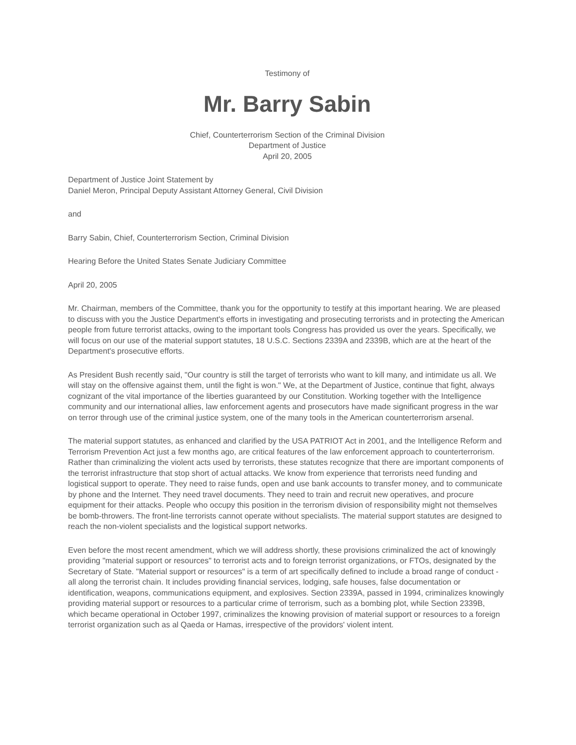Testimony of
Mr. Barry Sabin
Chief, Counterterrorism Section of the Criminal Division
Department of Justice
April 20, 2005
Department of Justice Joint Statement by
Daniel Meron, Principal Deputy Assistant Attorney General, Civil Division
and
Barry Sabin, Chief, Counterterrorism Section, Criminal Division
Hearing Before the United States Senate Judiciary Committee
April 20, 2005
Mr. Chairman, members of the Committee, thank you for the opportunity to testify at this important hearing. We are pleased to discuss with you the Justice Department's efforts in investigating and prosecuting terrorists and in protecting the American people from future terrorist attacks, owing to the important tools Congress has provided us over the years. Specifically, we will focus on our use of the material support statutes, 18 U.S.C. Sections 2339A and 2339B, which are at the heart of the Department's prosecutive efforts.
As President Bush recently said, "Our country is still the target of terrorists who want to kill many, and intimidate us all. We will stay on the offensive against them, until the fight is won." We, at the Department of Justice, continue that fight, always cognizant of the vital importance of the liberties guaranteed by our Constitution. Working together with the Intelligence community and our international allies, law enforcement agents and prosecutors have made significant progress in the war on terror through use of the criminal justice system, one of the many tools in the American counterterrorism arsenal.
The material support statutes, as enhanced and clarified by the USA PATRIOT Act in 2001, and the Intelligence Reform and Terrorism Prevention Act just a few months ago, are critical features of the law enforcement approach to counterterrorism. Rather than criminalizing the violent acts used by terrorists, these statutes recognize that there are important components of the terrorist infrastructure that stop short of actual attacks. We know from experience that terrorists need funding and logistical support to operate. They need to raise funds, open and use bank accounts to transfer money, and to communicate by phone and the Internet. They need travel documents. They need to train and recruit new operatives, and procure equipment for their attacks. People who occupy this position in the terrorism division of responsibility might not themselves be bomb-throwers. The front-line terrorists cannot operate without specialists. The material support statutes are designed to reach the non-violent specialists and the logistical support networks.
Even before the most recent amendment, which we will address shortly, these provisions criminalized the act of knowingly providing "material support or resources" to terrorist acts and to foreign terrorist organizations, or FTOs, designated by the Secretary of State. "Material support or resources" is a term of art specifically defined to include a broad range of conduct - all along the terrorist chain. It includes providing financial services, lodging, safe houses, false documentation or identification, weapons, communications equipment, and explosives. Section 2339A, passed in 1994, criminalizes knowingly providing material support or resources to a particular crime of terrorism, such as a bombing plot, while Section 2339B, which became operational in October 1997, criminalizes the knowing provision of material support or resources to a foreign terrorist organization such as al Qaeda or Hamas, irrespective of the providors' violent intent.